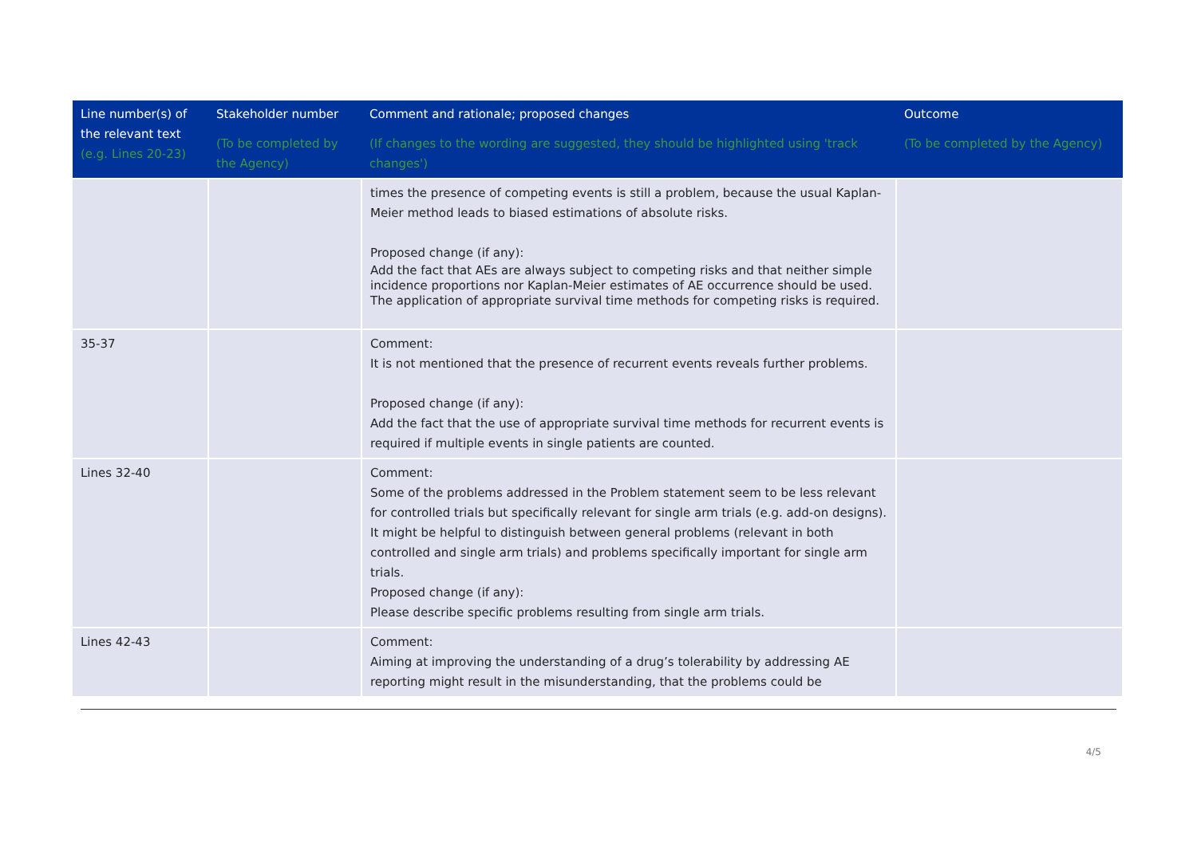| Line number(s) of the relevant text (e.g. Lines 20-23) | Stakeholder number (To be completed by the Agency) | Comment and rationale; proposed changes (If changes to the wording are suggested, they should be highlighted using 'track changes') | Outcome (To be completed by the Agency) |
| --- | --- | --- | --- |
| | | times the presence of competing events is still a problem, because the usual Kaplan-Meier method leads to biased estimations of absolute risks. Proposed change (if any): Add the fact that AEs are always subject to competing risks and that neither simple incidence proportions nor Kaplan-Meier estimates of AE occurrence should be used. The application of appropriate survival time methods for competing risks is required. | |
| 35-37 | | Comment: It is not mentioned that the presence of recurrent events reveals further problems. Proposed change (if any): Add the fact that the use of appropriate survival time methods for recurrent events is required if multiple events in single patients are counted. | |
| Lines 32-40 | | Comment: Some of the problems addressed in the Problem statement seem to be less relevant for controlled trials but specifically relevant for single arm trials (e.g. add-on designs). It might be helpful to distinguish between general problems (relevant in both controlled and single arm trials) and problems specifically important for single arm trials. Proposed change (if any): Please describe specific problems resulting from single arm trials. | |
| Lines 42-43 | | Comment: Aiming at improving the understanding of a drug’s tolerability by addressing AE reporting might result in the misunderstanding, that the problems could be | |
4/5